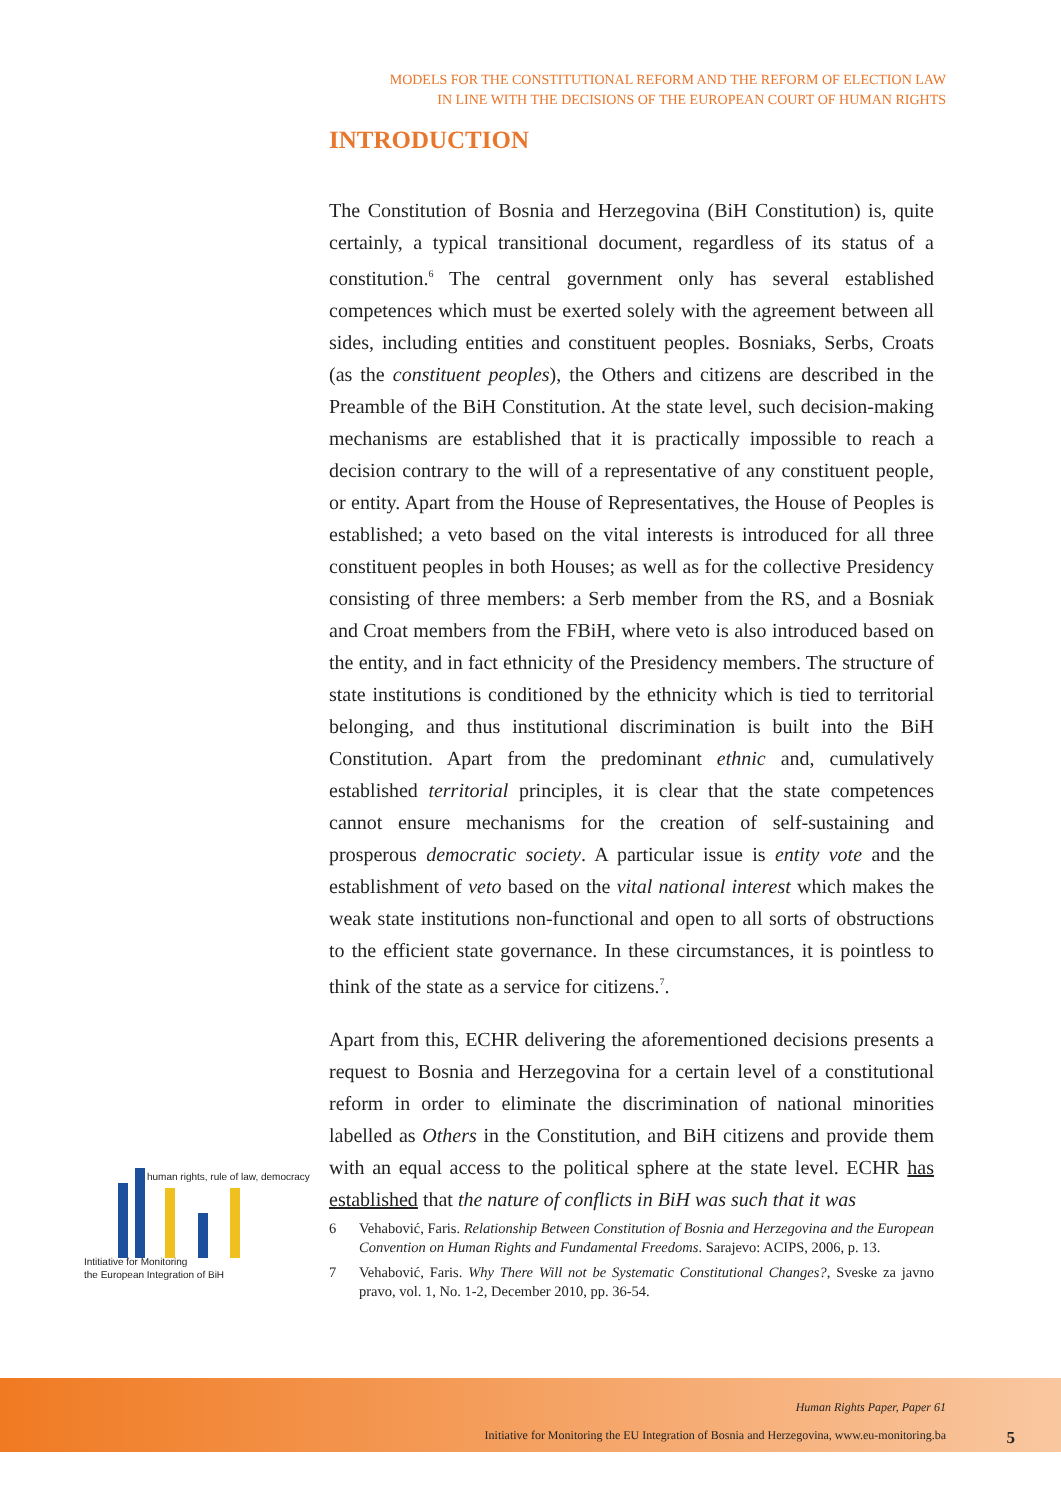MODELS FOR THE CONSTITUTIONAL REFORM AND THE REFORM OF ELECTION LAW
IN LINE WITH THE DECISIONS OF THE EUROPEAN COURT OF HUMAN RIGHTS
INTRODUCTION
The Constitution of Bosnia and Herzegovina (BiH Constitution) is, quite certainly, a typical transitional document, regardless of its status of a constitution.<sup>6</sup> The central government only has several established competences which must be exerted solely with the agreement between all sides, including entities and constituent peoples. Bosniaks, Serbs, Croats (as the constituent peoples), the Others and citizens are described in the Preamble of the BiH Constitution. At the state level, such decision-making mechanisms are established that it is practically impossible to reach a decision contrary to the will of a representative of any constituent people, or entity. Apart from the House of Representatives, the House of Peoples is established; a veto based on the vital interests is introduced for all three constituent peoples in both Houses; as well as for the collective Presidency consisting of three members: a Serb member from the RS, and a Bosniak and Croat members from the FBiH, where veto is also introduced based on the entity, and in fact ethnicity of the Presidency members. The structure of state institutions is conditioned by the ethnicity which is tied to territorial belonging, and thus institutional discrimination is built into the BiH Constitution. Apart from the predominant ethnic and, cumulatively established territorial principles, it is clear that the state competences cannot ensure mechanisms for the creation of self-sustaining and prosperous democratic society. A particular issue is entity vote and the establishment of veto based on the vital national interest which makes the weak state institutions non-functional and open to all sorts of obstructions to the efficient state governance. In these circumstances, it is pointless to think of the state as a service for citizens.<sup>7</sup>.
Apart from this, ECHR delivering the aforementioned decisions presents a request to Bosnia and Herzegovina for a certain level of a constitutional reform in order to eliminate the discrimination of national minorities labelled as Others in the Constitution, and BiH citizens and provide them with an equal access to the political sphere at the state level. ECHR has established that the nature of conflicts in BiH was such that it was
6 Vehabović, Faris. Relationship Between Constitution of Bosnia and Herzegovina and the European Convention on Human Rights and Fundamental Freedoms. Sarajevo: ACIPS, 2006, p. 13.
7 Vehabović, Faris. Why There Will not be Systematic Constitutional Changes?, Sveske za javno pravo, vol. 1, No. 1-2, December 2010, pp. 36-54.
human rights, rule of law, democracy
Intitiative for Monitoring
the European Integration of BiH
Human Rights Paper, Paper 61
Initiative for Monitoring the EU Integration of Bosnia and Herzegovina, www.eu-monitoring.ba
5